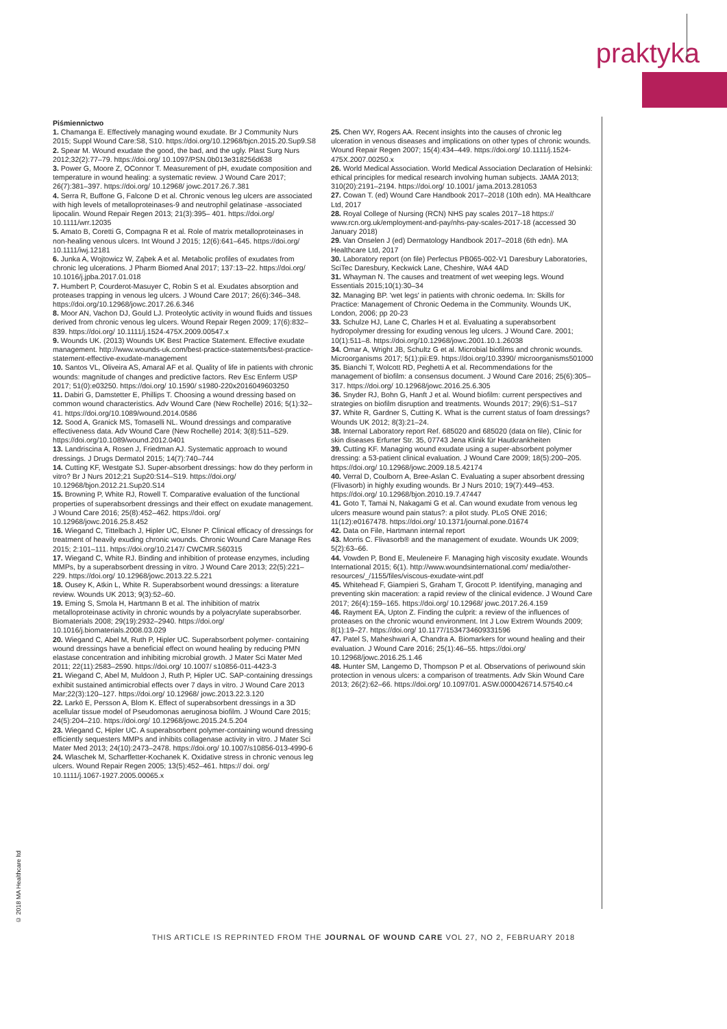praktyka
Piśmiennictwo
1. Chamanga E. Effectively managing wound exudate. Br J Community Nurs 2015; Suppl Wound Care:S8, S10. https://doi.org/10.12968/bjcn.2015.20.Sup9.S8
2. Spear M. Wound exudate the good, the bad, and the ugly. Plast Surg Nurs 2012;32(2):77–79. https://doi.org/ 10.1097/PSN.0b013e318256d638
3. Power G, Moore Z, OConnor T. Measurement of pH, exudate composition and temperature in wound healing: a systematic review. J Wound Care 2017; 26(7):381–397. https://doi.org/ 10.12968/ jowc.2017.26.7.381
4. Serra R, Buffone G, Falcone D et al. Chronic venous leg ulcers are associated with high levels of metalloproteinases-9 and neutrophil gelatinase -associated lipocalin. Wound Repair Regen 2013; 21(3):395– 401. https://doi.org/ 10.1111/wrr.12035
5. Amato B, Coretti G, Compagna R et al. Role of matrix metalloproteinases in non-healing venous ulcers. Int Wound J 2015; 12(6):641–645. https://doi.org/ 10.1111/iwj.12181
6. Junka A, Wojtowicz W, Ząbek A et al. Metabolic profiles of exudates from chronic leg ulcerations. J Pharm Biomed Anal 2017; 137:13–22. https://doi.org/ 10.1016/j.jpba.2017.01.018
7. Humbert P, Courderot-Masuyer C, Robin S et al. Exudates absorption and proteases trapping in venous leg ulcers. J Wound Care 2017; 26(6):346–348. https://doi.org/10.12968/jowc.2017.26.6.346
8. Moor AN, Vachon DJ, Gould LJ. Proteolytic activity in wound fluids and tissues derived from chronic venous leg ulcers. Wound Repair Regen 2009; 17(6):832–839. https://doi.org/ 10.1111/j.1524-475X.2009.00547.x
9. Wounds UK. (2013) Wounds UK Best Practice Statement. Effective exudate management. http://www.wounds-uk.com/best-practice-statements/best-practice-statement-effective-exudate-management
10. Santos VL, Oliveira AS, Amaral AF et al. Quality of life in patients with chronic wounds: magnitude of changes and predictive factors. Rev Esc Enferm USP 2017; 51(0):e03250. https://doi.org/ 10.1590/ s1980-220x2016049603250
11. Dabiri G, Damstetter E, Phillips T. Choosing a wound dressing based on common wound characteristics. Adv Wound Care (New Rochelle) 2016; 5(1):32–41. https://doi.org/10.1089/wound.2014.0586
12. Sood A, Granick MS, Tomaselli NL. Wound dressings and comparative effectiveness data. Adv Wound Care (New Rochelle) 2014; 3(8):511–529. https://doi.org/10.1089/wound.2012.0401
13. Landriscina A, Rosen J, Friedman AJ. Systematic approach to wound dressings. J Drugs Dermatol 2015; 14(7):740–744
14. Cutting KF, Westgate SJ. Super-absorbent dressings: how do they perform in vitro? Br J Nurs 2012;21 Sup20:S14–S19. https://doi.org/ 10.12968/bjon.2012.21.Sup20.S14
15. Browning P, White RJ, Rowell T. Comparative evaluation of the functional properties of superabsorbent dressings and their effect on exudate management. J Wound Care 2016; 25(8):452–462. https://doi. org/ 10.12968/jowc.2016.25.8.452
16. Wiegand C, Tittelbach J, Hipler UC, Elsner P. Clinical efficacy of dressings for treatment of heavily exuding chronic wounds. Chronic Wound Care Manage Res 2015; 2:101–111. https://doi.org/10.2147/ CWCMR.S60315
17. Wiegand C, White RJ. Binding and inhibition of protease enzymes, including MMPs, by a superabsorbent dressing in vitro. J Wound Care 2013; 22(5):221–229. https://doi.org/ 10.12968/jowc.2013.22.5.221
18. Ousey K, Atkin L, White R. Superabsorbent wound dressings: a literature review. Wounds UK 2013; 9(3):52–60.
19. Eming S, Smola H, Hartmann B et al. The inhibition of matrix metalloproteinase activity in chronic wounds by a polyacrylate superabsorber. Biomaterials 2008; 29(19):2932–2940. https://doi.org/ 10.1016/j.biomaterials.2008.03.029
20. Wiegand C, Abel M, Ruth P, Hipler UC. Superabsorbent polymer- containing wound dressings have a beneficial effect on wound healing by reducing PMN elastase concentration and inhibiting microbial growth. J Mater Sci Mater Med 2011; 22(11):2583–2590. https://doi.org/ 10.1007/ s10856-011-4423-3
21. Wiegand C, Abel M, Muldoon J, Ruth P, Hipler UC. SAP-containing dressings exhibit sustained antimicrobial effects over 7 days in vitro. J Wound Care 2013 Mar;22(3):120–127. https://doi.org/ 10.12968/ jowc.2013.22.3.120
22. Larkö E, Persson A, Blom K. Effect of superabsorbent dressings in a 3D acellular tissue model of Pseudomonas aeruginosa biofilm. J Wound Care 2015; 24(5):204–210. https://doi.org/ 10.12968/jowc.2015.24.5.204
23. Wiegand C, Hipler UC. A superabsorbent polymer-containing wound dressing efficiently sequesters MMPs and inhibits collagenase activity in vitro. J Mater Sci Mater Med 2013; 24(10):2473–2478. https://doi.org/ 10.1007/s10856-013-4990-6
24. Wlaschek M, Scharffetter-Kochanek K. Oxidative stress in chronic venous leg ulcers. Wound Repair Regen 2005; 13(5):452–461. https:// doi. org/ 10.1111/j.1067-1927.2005.00065.x
25. Chen WY, Rogers AA. Recent insights into the causes of chronic leg ulceration in venous diseases and implications on other types of chronic wounds. Wound Repair Regen 2007; 15(4):434–449. https://doi.org/ 10.1111/j.1524-475X.2007.00250.x
26. World Medical Association. World Medical Association Declaration of Helsinki: ethical principles for medical research involving human subjects. JAMA 2013; 310(20):2191–2194. https://doi.org/ 10.1001/ jama.2013.281053
27. Cowan T. (ed) Wound Care Handbook 2017–2018 (10th edn). MA Healthcare Ltd, 2017
28. Royal College of Nursing (RCN) NHS pay scales 2017–18 https:// www.rcn.org.uk/employment-and-pay/nhs-pay-scales-2017-18 (accessed 30 January 2018)
29. Van Onselen J (ed) Dermatology Handbook 2017–2018 (6th edn). MA Healthcare Ltd, 2017
30. Laboratory report (on file) Perfectus PB065-002-V1 Daresbury Laboratories, SciTec Daresbury, Keckwick Lane, Cheshire, WA4 4AD
31. Whayman N. The causes and treatment of wet weeping legs. Wound Essentials 2015;10(1):30–34
32. Managing BP. 'wet legs' in patients with chronic oedema. In: Skills for Practice: Management of Chronic Oedema in the Community. Wounds UK, London, 2006; pp 20-23
33. Schulze HJ, Lane C, Charles H et al. Evaluating a superabsorbent hydropolymer dressing for exuding venous leg ulcers. J Wound Care. 2001; 10(1):511–8. https://doi.org/10.12968/jowc.2001.10.1.26038
34. Omar A, Wright JB, Schultz G et al. Microbial biofilms and chronic wounds. Microorganisms 2017; 5(1):pii:E9. https://doi.org/10.3390/ microorganisms501000
35. Bianchi T, Wolcott RD, Peghetti A et al. Recommendations for the management of biofilm: a consensus document. J Wound Care 2016; 25(6):305–317. https://doi.org/ 10.12968/jowc.2016.25.6.305
36. Snyder RJ, Bohn G, Hanft J et al. Wound biofilm: current perspectives and strategies on biofilm disruption and treatments. Wounds 2017; 29(6):S1–S17
37. White R, Gardner S, Cutting K. What is the current status of foam dressings? Wounds UK 2012; 8(3):21–24.
38. Internal Laboratory report Ref. 685020 and 685020 (data on file), Clinic for skin diseases Erfurter Str. 35, 07743 Jena Klinik für Hautkrankheiten
39. Cutting KF. Managing wound exudate using a super-absorbent polymer dressing: a 53-patient clinical evaluation. J Wound Care 2009; 18(5):200–205. https://doi.org/ 10.12968/jowc.2009.18.5.42174
40. Verral D, Coulborn A, Bree-Aslan C. Evaluating a super absorbent dressing (Flivasorb) in highly exuding wounds. Br J Nurs 2010; 19(7):449–453. https://doi.org/ 10.12968/bjon.2010.19.7.47447
41. Goto T, Tamai N, Nakagami G et al. Can wound exudate from venous leg ulcers measure wound pain status?: a pilot study. PLoS ONE 2016; 11(12):e0167478. https://doi.org/ 10.1371/journal.pone.01674
42. Data on File, Hartmann internal report
43. Morris C. Flivasorb® and the management of exudate. Wounds UK 2009; 5(2):63–66.
44. Vowden P, Bond E, Meuleneire F. Managing high viscosity exudate. Wounds International 2015; 6(1). http://www.woundsinternational.com/ media/other-resources/_/1155/files/viscous-exudate-wint.pdf
45. Whitehead F, Giampieri S, Graham T, Grocott P. Identifying, managing and preventing skin maceration: a rapid review of the clinical evidence. J Wound Care 2017; 26(4):159–165. https://doi.org/ 10.12968/ jowc.2017.26.4.159
46. Rayment EA, Upton Z. Finding the culprit: a review of the influences of proteases on the chronic wound environment. Int J Low Extrem Wounds 2009; 8(1):19–27. https://doi.org/ 10.1177/1534734609331596
47. Patel S, Maheshwari A, Chandra A. Biomarkers for wound healing and their evaluation. J Wound Care 2016; 25(1):46–55. https://doi.org/ 10.12968/jowc.2016.25.1.46
48. Hunter SM, Langemo D, Thompson P et al. Observations of periwound skin protection in venous ulcers: a comparison of treatments. Adv Skin Wound Care 2013; 26(2):62–66. https://doi.org/ 10.1097/01. ASW.0000426714.57540.c4
© 2018 MA Healthcare ltd
THIS ARTICLE IS REPRINTED FROM THE JOURNAL OF WOUND CARE VOL 27, NO 2, FEBRUARY 2018